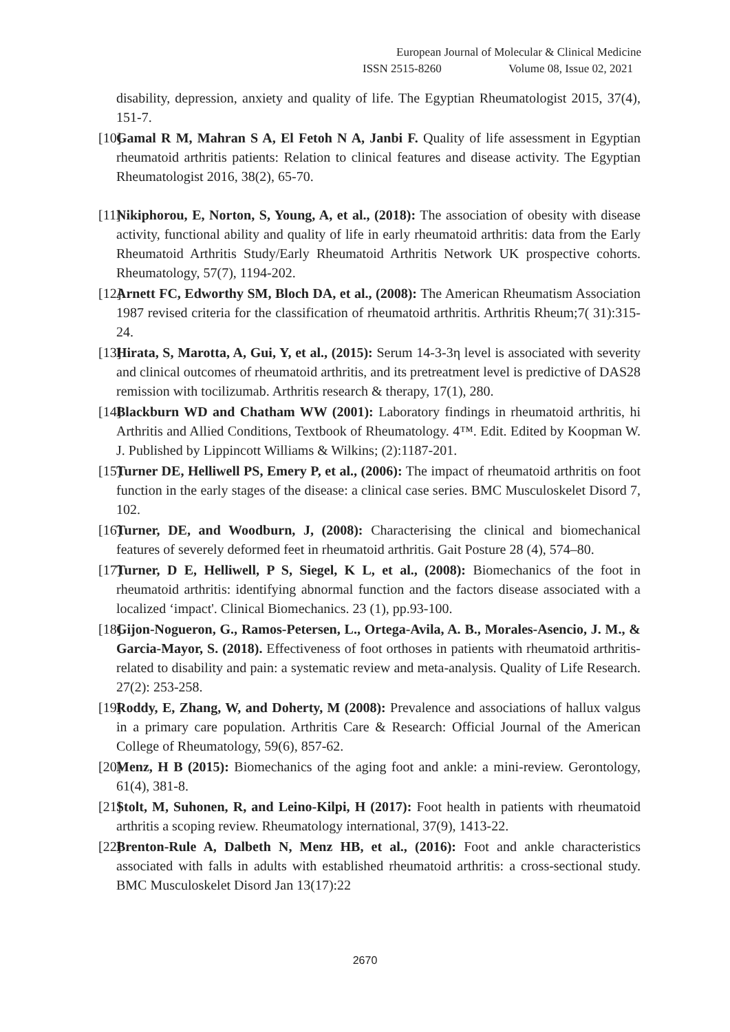European Journal of Molecular & Clinical Medicine
ISSN 2515-8260 Volume 08, Issue 02, 2021
disability, depression, anxiety and quality of life. The Egyptian Rheumatologist 2015, 37(4), 151-7.
[10] Gamal R M, Mahran S A, El Fetoh N A, Janbi F. Quality of life assessment in Egyptian rheumatoid arthritis patients: Relation to clinical features and disease activity. The Egyptian Rheumatologist 2016, 38(2), 65-70.
[11] Nikiphorou, E, Norton, S, Young, A, et al., (2018): The association of obesity with disease activity, functional ability and quality of life in early rheumatoid arthritis: data from the Early Rheumatoid Arthritis Study/Early Rheumatoid Arthritis Network UK prospective cohorts. Rheumatology, 57(7), 1194-202.
[12] Arnett FC, Edworthy SM, Bloch DA, et al., (2008): The American Rheumatism Association 1987 revised criteria for the classification of rheumatoid arthritis. Arthritis Rheum;7( 31):315-24.
[13] Hirata, S, Marotta, A, Gui, Y, et al., (2015): Serum 14-3-3η level is associated with severity and clinical outcomes of rheumatoid arthritis, and its pretreatment level is predictive of DAS28 remission with tocilizumab. Arthritis research & therapy, 17(1), 280.
[14] Blackburn WD and Chatham WW (2001): Laboratory findings in rheumatoid arthritis, hi Arthritis and Allied Conditions, Textbook of Rheumatology. 4™. Edit. Edited by Koopman W. J. Published by Lippincott Williams & Wilkins; (2):1187-201.
[15] Turner DE, Helliwell PS, Emery P, et al., (2006): The impact of rheumatoid arthritis on foot function in the early stages of the disease: a clinical case series. BMC Musculoskelet Disord 7, 102.
[16] Turner, DE, and Woodburn, J, (2008): Characterising the clinical and biomechanical features of severely deformed feet in rheumatoid arthritis. Gait Posture 28 (4), 574–80.
[17] Turner, D E, Helliwell, P S, Siegel, K L, et al., (2008): Biomechanics of the foot in rheumatoid arthritis: identifying abnormal function and the factors disease associated with a localized ‘impact'. Clinical Biomechanics. 23 (1), pp.93-100.
[18] Gijon-Nogueron, G., Ramos-Petersen, L., Ortega-Avila, A. B., Morales-Asencio, J. M., & Garcia-Mayor, S. (2018). Effectiveness of foot orthoses in patients with rheumatoid arthritis-related to disability and pain: a systematic review and meta-analysis. Quality of Life Research. 27(2): 253-258.
[19] Roddy, E, Zhang, W, and Doherty, M (2008): Prevalence and associations of hallux valgus in a primary care population. Arthritis Care & Research: Official Journal of the American College of Rheumatology, 59(6), 857-62.
[20] Menz, H B (2015): Biomechanics of the aging foot and ankle: a mini-review. Gerontology, 61(4), 381-8.
[21] Stolt, M, Suhonen, R, and Leino-Kilpi, H (2017): Foot health in patients with rheumatoid arthritis a scoping review. Rheumatology international, 37(9), 1413-22.
[22] Brenton-Rule A, Dalbeth N, Menz HB, et al., (2016): Foot and ankle characteristics associated with falls in adults with established rheumatoid arthritis: a cross-sectional study. BMC Musculoskelet Disord Jan 13(17):22
2670